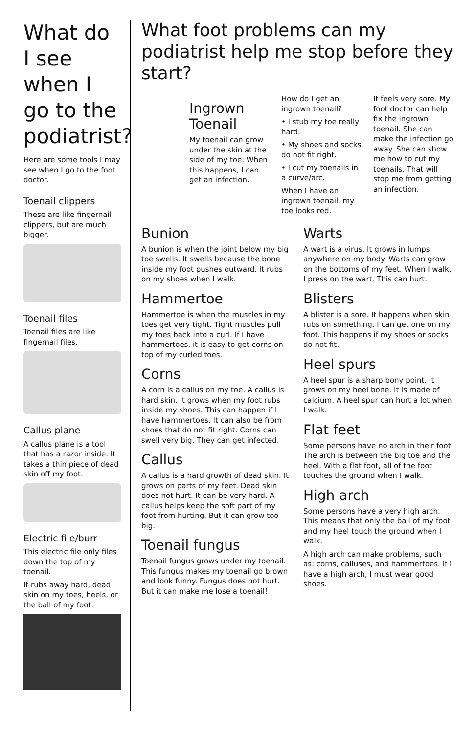What do I see when I go to the podiatrist?
Here are some tools I may see when I go to the foot doctor.
Toenail clippers
These are like fingernail clippers, but are much bigger.
Toenail files
Toenail files are like fingernail files.
Callus plane
A callus plane is a tool that has a razor inside. It takes a thin piece of dead skin off my foot.
Electric file/burr
This electric file only files down the top of my toenail.
It rubs away hard, dead skin on my toes, heels, or the ball of my foot.
What foot problems can my podiatrist help me stop before they start?
Ingrown Toenail
My toenail can grow under the skin at the side of my toe. When this happens, I can get an infection.
How do I get an ingrown toenail?
• I stub my toe really hard.
• My shoes and socks do not fit right.
• I cut my toenails in a curve/arc.
When I have an ingrown toenail, my toe looks red.
It feels very sore. My foot doctor can help fix the ingrown toenail. She can make the infection go away. She can show me how to cut my toenails. That will stop me from getting an infection.
Bunion
A bunion is when the joint below my big toe swells. It swells because the bone inside my foot pushes outward. It rubs on my shoes when I walk.
Hammertoe
Hammertoe is when the muscles in my toes get very tight. Tight muscles pull my toes back into a curl. If I have hammertoes, it is easy to get corns on top of my curled toes.
Corns
A corn is a callus on my toe. A callus is hard skin. It grows when my foot rubs inside my shoes. This can happen if I have hammertoes. It can also be from shoes that do not fit right. Corns can swell very big. They can get infected.
Callus
A callus is a hard growth of dead skin. It grows on parts of my feet. Dead skin does not hurt. It can be very hard. A callus helps keep the soft part of my foot from hurting. But it can grow too big.
Toenail fungus
Toenail fungus grows under my toenail. This fungus makes my toenail go brown and look funny. Fungus does not hurt. But it can make me lose a toenail!
Warts
A wart is a virus. It grows in lumps anywhere on my body. Warts can grow on the bottoms of my feet. When I walk, I press on the wart. This can hurt.
Blisters
A blister is a sore. It happens when skin rubs on something. I can get one on my foot. This happens if my shoes or socks do not fit.
Heel spurs
A heel spur is a sharp bony point. It grows on my heel bone. It is made of calcium. A heel spur can hurt a lot when I walk.
Flat feet
Some persons have no arch in their foot. The arch is between the big toe and the heel. With a flat foot, all of the foot touches the ground when I walk.
High arch
Some persons have a very high arch. This means that only the ball of my foot and my heel touch the ground when I walk.
A high arch can make problems, such as: corns, calluses, and hammertoes. If I have a high arch, I must wear good shoes.